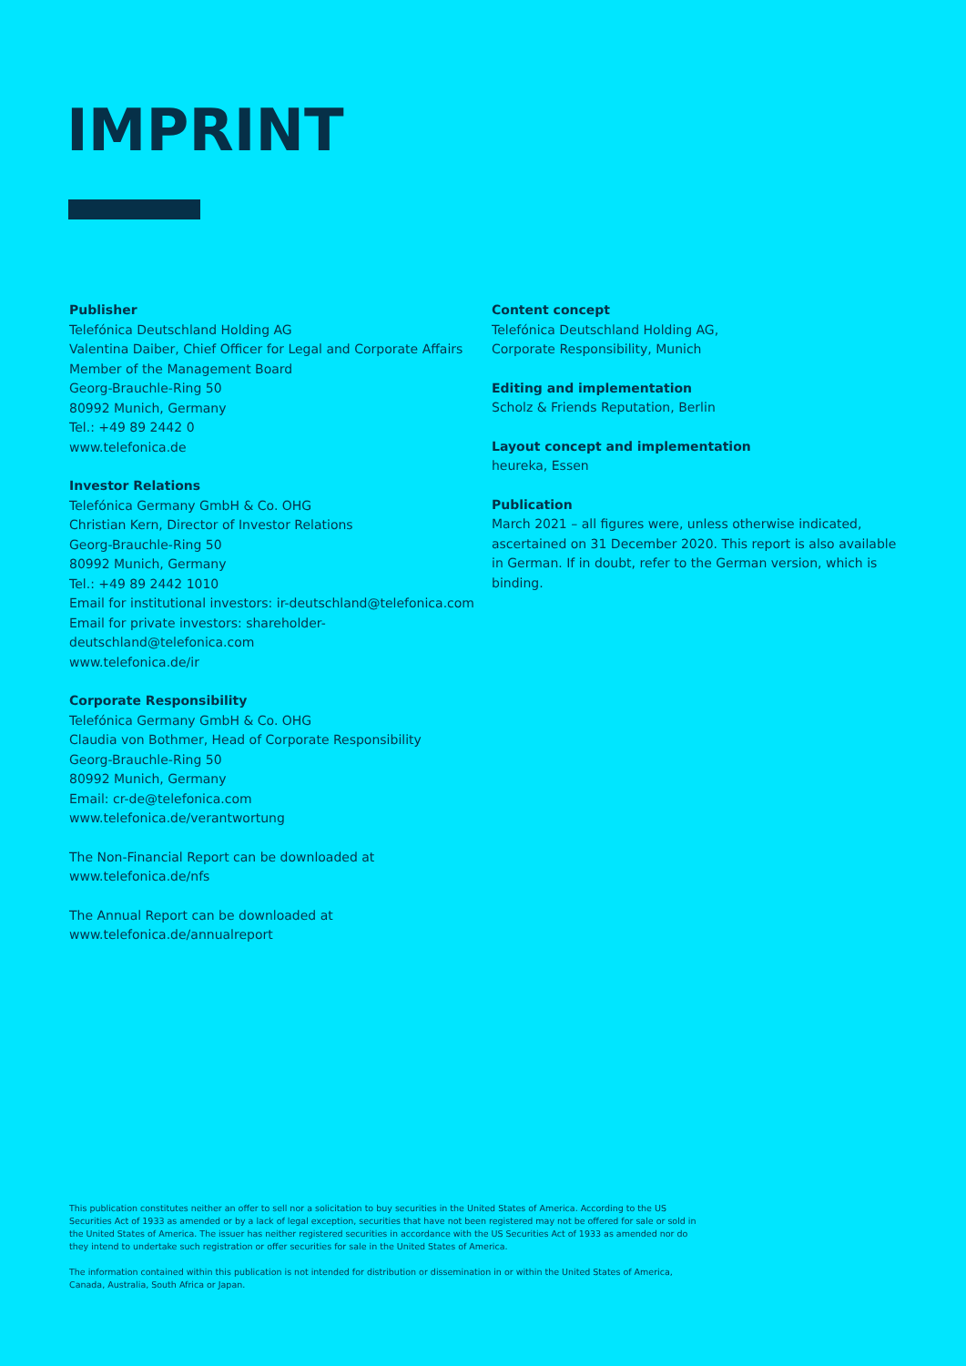IMPRINT
Publisher
Telefónica Deutschland Holding AG
Valentina Daiber, Chief Officer for Legal and Corporate Affairs
Member of the Management Board
Georg-Brauchle-Ring 50
80992 Munich, Germany
Tel.: +49 89 2442 0
www.telefonica.de
Investor Relations
Telefónica Germany GmbH & Co. OHG
Christian Kern, Director of Investor Relations
Georg-Brauchle-Ring 50
80992 Munich, Germany
Tel.: +49 89 2442 1010
Email for institutional investors: ir-deutschland@telefonica.com
Email for private investors: shareholder-deutschland@telefonica.com
www.telefonica.de/ir
Corporate Responsibility
Telefónica Germany GmbH & Co. OHG
Claudia von Bothmer, Head of Corporate Responsibility
Georg-Brauchle-Ring 50
80992 Munich, Germany
Email: cr-de@telefonica.com
www.telefonica.de/verantwortung
The Non-Financial Report can be downloaded at
www.telefonica.de/nfs
The Annual Report can be downloaded at
www.telefonica.de/annualreport
Content concept
Telefónica Deutschland Holding AG,
Corporate Responsibility, Munich
Editing and implementation
Scholz & Friends Reputation, Berlin
Layout concept and implementation
heureka, Essen
Publication
March 2021 – all figures were, unless otherwise indicated, ascertained on 31 December 2020. This report is also available in German. If in doubt, refer to the German version, which is binding.
This publication constitutes neither an offer to sell nor a solicitation to buy securities in the United States of America. According to the US Securities Act of 1933 as amended or by a lack of legal exception, securities that have not been registered may not be offered for sale or sold in the United States of America. The issuer has neither registered securities in accordance with the US Securities Act of 1933 as amended nor do they intend to undertake such registration or offer securities for sale in the United States of America.
The information contained within this publication is not intended for distribution or dissemination in or within the United States of America, Canada, Australia, South Africa or Japan.